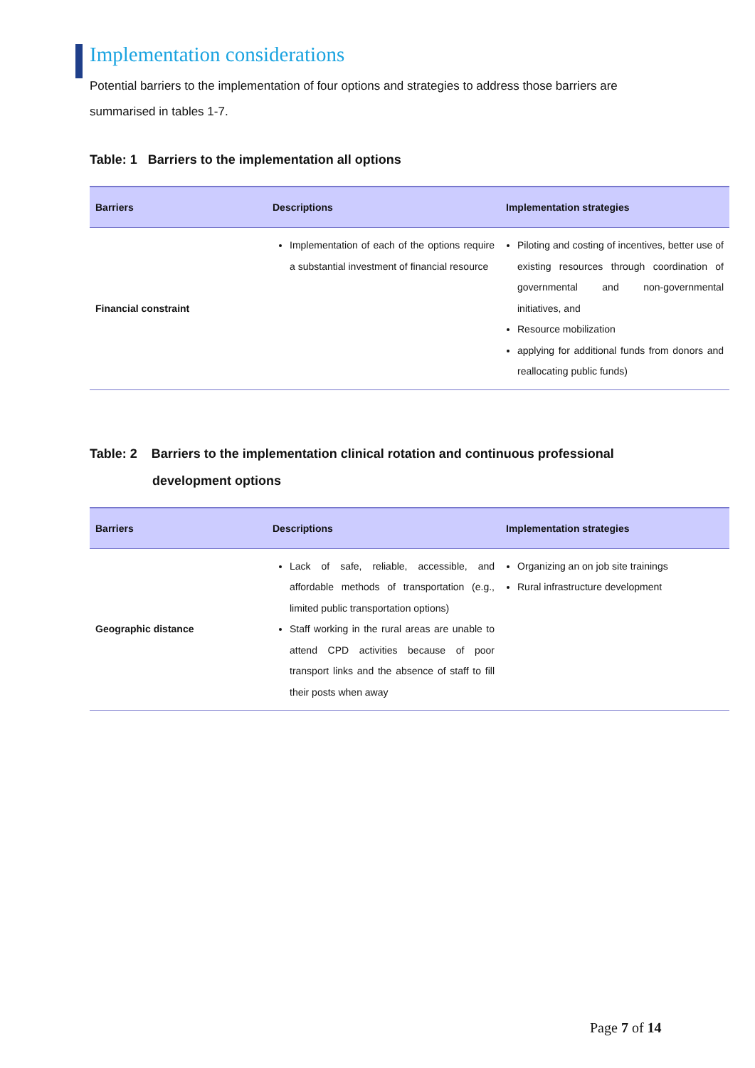Implementation considerations
Potential barriers to the implementation of four options and strategies to address those barriers are summarised in tables 1-7.
Table: 1 Barriers to the implementation all options
| Barriers | Descriptions | Implementation strategies |
| --- | --- | --- |
| Financial constraint | Implementation of each of the options require a substantial investment of financial resource | Piloting and costing of incentives, better use of existing resources through coordination of governmental and non-governmental initiatives, and Resource mobilization applying for additional funds from donors and reallocating public funds) |
Table: 2 Barriers to the implementation clinical rotation and continuous professional
development options
| Barriers | Descriptions | Implementation strategies |
| --- | --- | --- |
| Geographic distance | Lack of safe, reliable, accessible, and affordable methods of transportation (e.g., limited public transportation options) Staff working in the rural areas are unable to attend CPD activities because of poor transport links and the absence of staff to fill their posts when away | Organizing an on job site trainings Rural infrastructure development |
Page 7 of 14